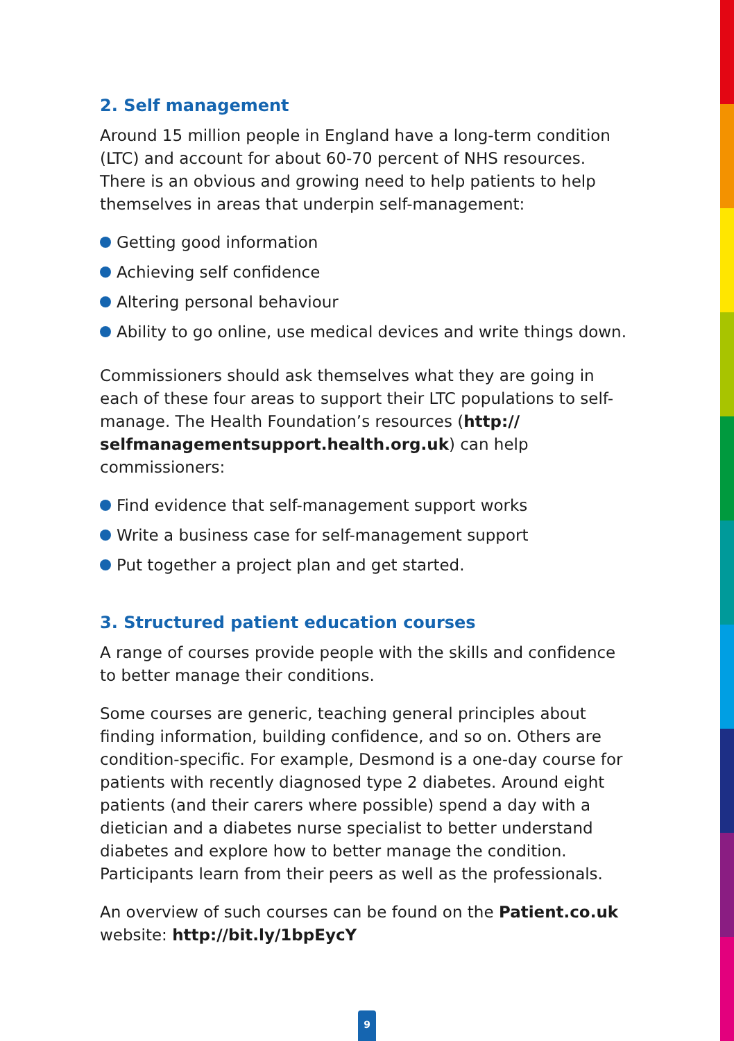2. Self management
Around 15 million people in England have a long-term condition (LTC) and account for about 60-70 percent of NHS resources. There is an obvious and growing need to help patients to help themselves in areas that underpin self-management:
Getting good information
Achieving self confidence
Altering personal behaviour
Ability to go online, use medical devices and write things down.
Commissioners should ask themselves what they are going in each of these four areas to support their LTC populations to self-manage. The Health Foundation’s resources (http:// selfmanagementsupport.health.org.uk) can help commissioners:
Find evidence that self-management support works
Write a business case for self-management support
Put together a project plan and get started.
3. Structured patient education courses
A range of courses provide people with the skills and confidence to better manage their conditions.
Some courses are generic, teaching general principles about finding information, building confidence, and so on. Others are condition-specific. For example, Desmond is a one-day course for patients with recently diagnosed type 2 diabetes. Around eight patients (and their carers where possible) spend a day with a dietician and a diabetes nurse specialist to better understand diabetes and explore how to better manage the condition. Participants learn from their peers as well as the professionals.
An overview of such courses can be found on the Patient.co.uk website: http://bit.ly/1bpEycY
9